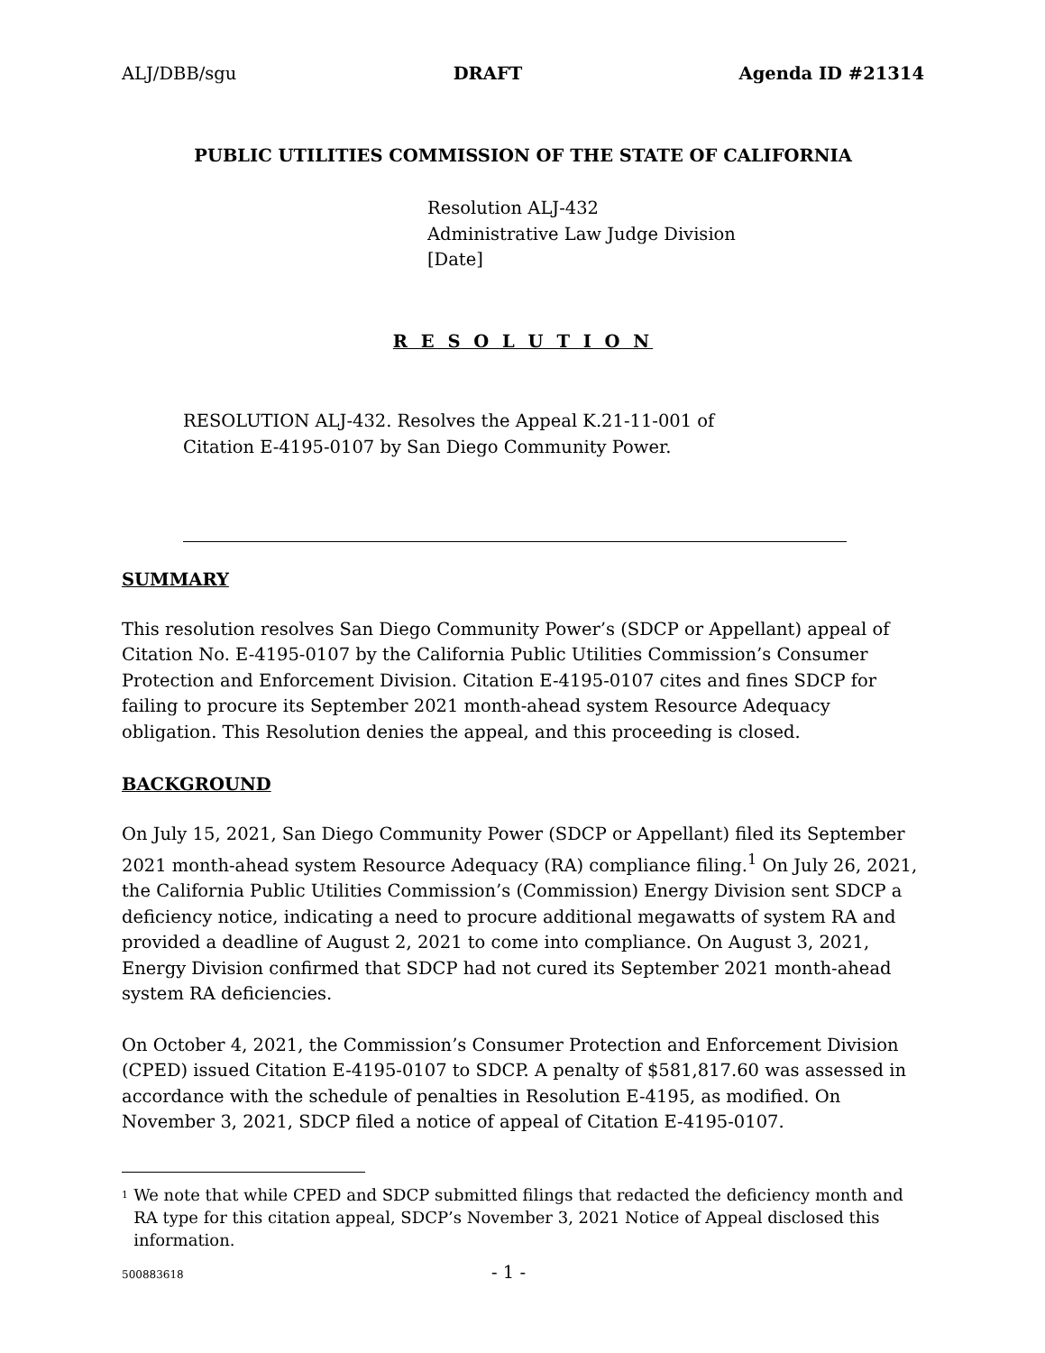ALJ/DBB/sgu DRAFT Agenda ID #21314
PUBLIC UTILITIES COMMISSION OF THE STATE OF CALIFORNIA
Resolution ALJ-432
Administrative Law Judge Division
[Date]
R E S O L U T I O N
RESOLUTION ALJ-432. Resolves the Appeal K.21-11-001 of
Citation E-4195-0107 by San Diego Community Power.
SUMMARY
This resolution resolves San Diego Community Power’s (SDCP or Appellant) appeal of Citation No. E-4195-0107 by the California Public Utilities Commission’s Consumer Protection and Enforcement Division. Citation E-4195-0107 cites and fines SDCP for failing to procure its September 2021 month-ahead system Resource Adequacy obligation. This Resolution denies the appeal, and this proceeding is closed.
BACKGROUND
On July 15, 2021, San Diego Community Power (SDCP or Appellant) filed its September 2021 month-ahead system Resource Adequacy (RA) compliance filing.<sup>1</sup> On July 26, 2021, the California Public Utilities Commission’s (Commission) Energy Division sent SDCP a deficiency notice, indicating a need to procure additional megawatts of system RA and provided a deadline of August 2, 2021 to come into compliance. On August 3, 2021, Energy Division confirmed that SDCP had not cured its September 2021 month-ahead system RA deficiencies.
On October 4, 2021, the Commission’s Consumer Protection and Enforcement Division (CPED) issued Citation E-4195-0107 to SDCP. A penalty of $581,817.60 was assessed in accordance with the schedule of penalties in Resolution E-4195, as modified. On November 3, 2021, SDCP filed a notice of appeal of Citation E-4195-0107.
<sup>1</sup> We note that while CPED and SDCP submitted filings that redacted the deficiency month and RA type for this citation appeal, SDCP’s November 3, 2021 Notice of Appeal disclosed this information.
500883618 - 1 -